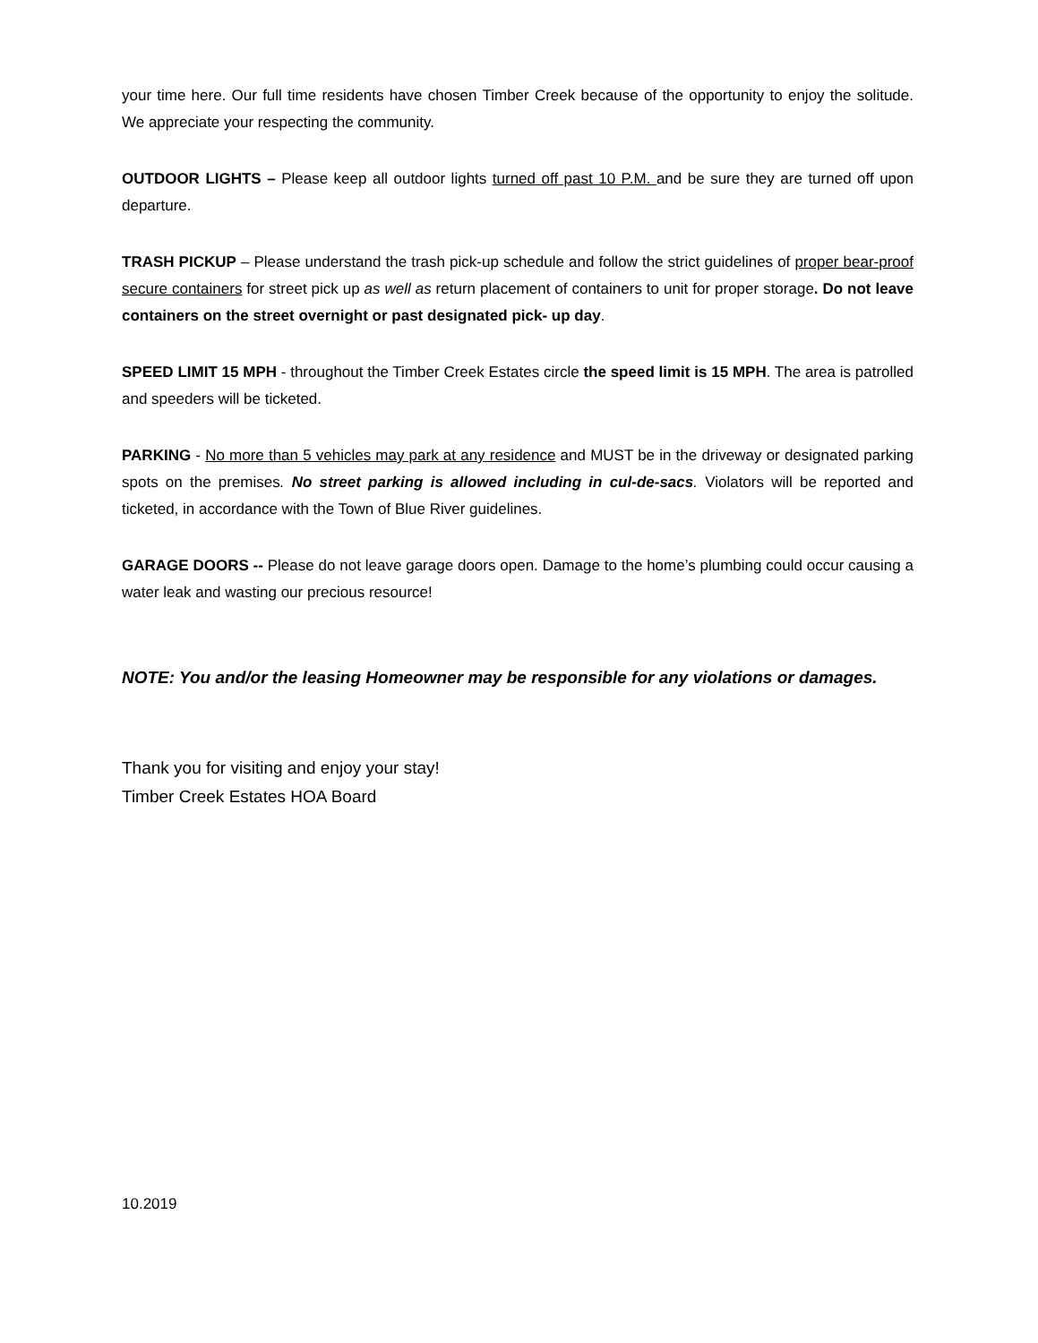your time here. Our full time residents have chosen Timber Creek because of the opportunity to enjoy the solitude. We appreciate your respecting the community.
OUTDOOR LIGHTS – Please keep all outdoor lights turned off past 10 P.M. and be sure they are turned off upon departure.
TRASH PICKUP – Please understand the trash pick-up schedule and follow the strict guidelines of proper bear-proof secure containers for street pick up as well as return placement of containers to unit for proper storage. Do not leave containers on the street overnight or past designated pick- up day.
SPEED LIMIT 15 MPH - throughout the Timber Creek Estates circle the speed limit is 15 MPH. The area is patrolled and speeders will be ticketed.
PARKING - No more than 5 vehicles may park at any residence and MUST be in the driveway or designated parking spots on the premises. No street parking is allowed including in cul-de-sacs. Violators will be reported and ticketed, in accordance with the Town of Blue River guidelines.
GARAGE DOORS -- Please do not leave garage doors open. Damage to the home’s plumbing could occur causing a water leak and wasting our precious resource!
NOTE: You and/or the leasing Homeowner may be responsible for any violations or damages.
Thank you for visiting and enjoy your stay!
Timber Creek Estates HOA Board
10.2019